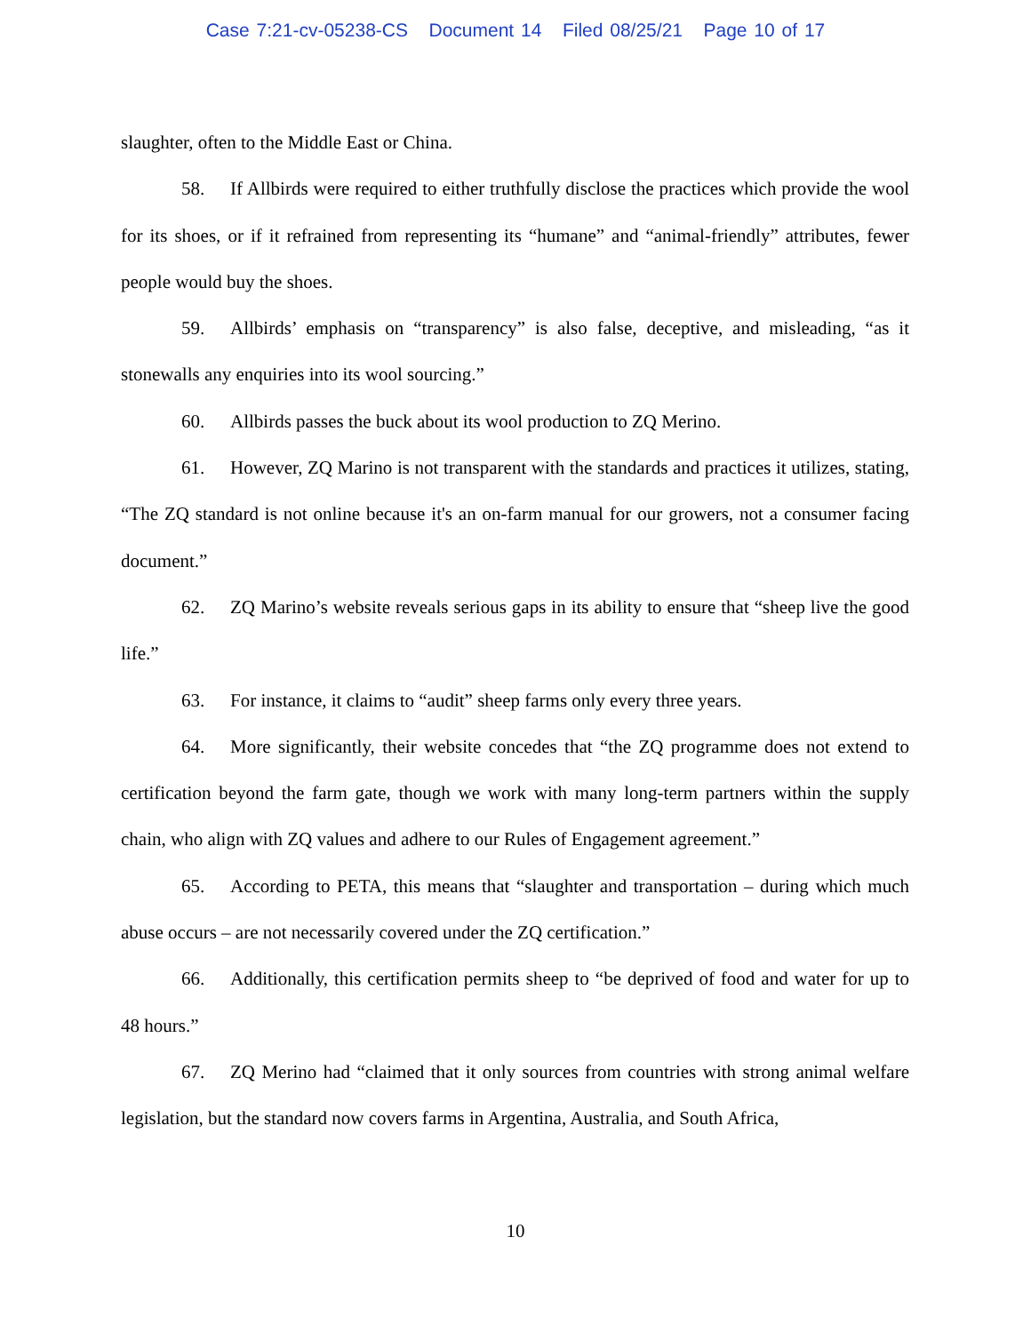Case 7:21-cv-05238-CS Document 14 Filed 08/25/21 Page 10 of 17
slaughter, often to the Middle East or China.
58. If Allbirds were required to either truthfully disclose the practices which provide the wool for its shoes, or if it refrained from representing its “humane” and “animal-friendly” attributes, fewer people would buy the shoes.
59. Allbirds’ emphasis on “transparency” is also false, deceptive, and misleading, “as it stonewalls any enquiries into its wool sourcing.”
60. Allbirds passes the buck about its wool production to ZQ Merino.
61. However, ZQ Marino is not transparent with the standards and practices it utilizes, stating, “The ZQ standard is not online because it's an on-farm manual for our growers, not a consumer facing document.”
62. ZQ Marino’s website reveals serious gaps in its ability to ensure that “sheep live the good life.”
63. For instance, it claims to “audit” sheep farms only every three years.
64. More significantly, their website concedes that “the ZQ programme does not extend to certification beyond the farm gate, though we work with many long-term partners within the supply chain, who align with ZQ values and adhere to our Rules of Engagement agreement.”
65. According to PETA, this means that “slaughter and transportation – during which much abuse occurs – are not necessarily covered under the ZQ certification.”
66. Additionally, this certification permits sheep to “be deprived of food and water for up to 48 hours.”
67. ZQ Merino had “claimed that it only sources from countries with strong animal welfare legislation, but the standard now covers farms in Argentina, Australia, and South Africa,
10